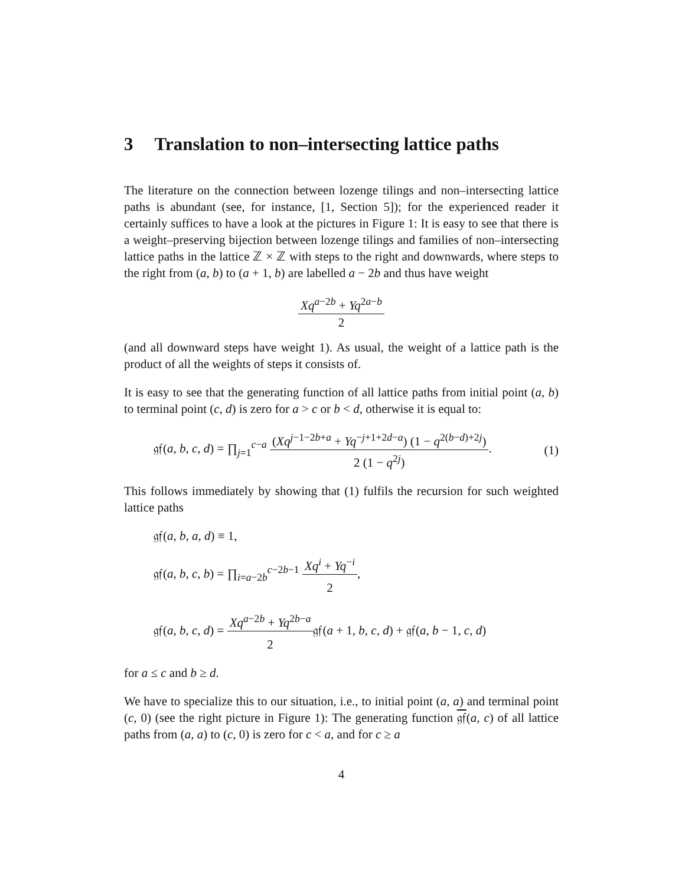3 Translation to non–intersecting lattice paths
The literature on the connection between lozenge tilings and non–intersecting lattice paths is abundant (see, for instance, [1, Section 5]); for the experienced reader it certainly suffices to have a look at the pictures in Figure 1: It is easy to see that there is a weight–preserving bijection between lozenge tilings and families of non–intersecting lattice paths in the lattice ℤ × ℤ with steps to the right and downwards, where steps to the right from (a, b) to (a + 1, b) are labelled a − 2b and thus have weight
Xq<sup>a−2b</sup> + Yq<sup>2a−b</sup>
2
(and all downward steps have weight 1). As usual, the weight of a lattice path is the product of all the weights of steps it consists of.
It is easy to see that the generating function of all lattice paths from initial point (a, b) to terminal point (c, d) is zero for a > c or b < d, otherwise it is equal to:
𝔤𝔣(a, b, c, d) = ∏<sub>j=1</sub><sup>c−a</sup>
(Xq<sup>j−1−2b+a</sup> + Yq<sup>−j+1+2d−a</sup>) (1 − q<sup>2(b−d)+2j</sup>)
2 (1 − q<sup>2j</sup>)
. (1)
This follows immediately by showing that (1) fulfils the recursion for such weighted lattice paths
𝔤𝔣(a, b, a, d) ≡ 1,
𝔤𝔣(a, b, c, b) = ∏<sub>i=a−2b</sub><sup>c−2b−1</sup>
Xq<sup>i</sup> + Yq<sup>−i</sup>
2
,
𝔤𝔣(a, b, c, d) =
Xq<sup>a−2b</sup> + Yq<sup>2b−a</sup>
2
𝔤𝔣(a + 1, b, c, d) + 𝔤𝔣(a, b − 1, c, d)
for a ≤ c and b ≥ d.
We have to specialize this to our situation, i.e., to initial point (a, a) and terminal point (c, 0) (see the right picture in Figure 1): The generating function 𝔤𝔣(a, c) of all lattice paths from (a, a) to (c, 0) is zero for c < a, and for c ≥ a
4